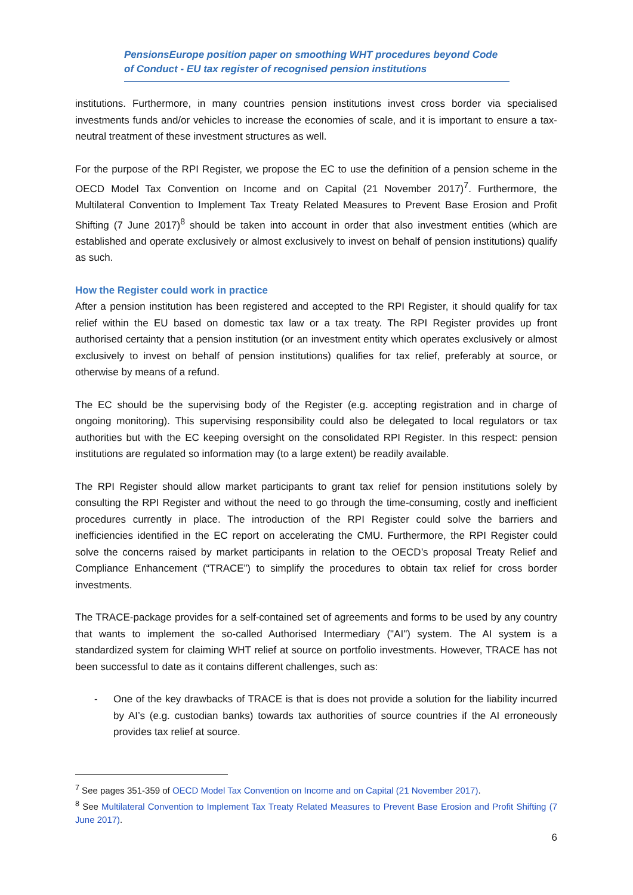PensionsEurope position paper on smoothing WHT procedures beyond Code of Conduct - EU tax register of recognised pension institutions
institutions. Furthermore, in many countries pension institutions invest cross border via specialised investments funds and/or vehicles to increase the economies of scale, and it is important to ensure a tax-neutral treatment of these investment structures as well.
For the purpose of the RPI Register, we propose the EC to use the definition of a pension scheme in the OECD Model Tax Convention on Income and on Capital (21 November 2017)<sup>7</sup>. Furthermore, the Multilateral Convention to Implement Tax Treaty Related Measures to Prevent Base Erosion and Profit Shifting (7 June 2017)<sup>8</sup> should be taken into account in order that also investment entities (which are established and operate exclusively or almost exclusively to invest on behalf of pension institutions) qualify as such.
How the Register could work in practice
After a pension institution has been registered and accepted to the RPI Register, it should qualify for tax relief within the EU based on domestic tax law or a tax treaty. The RPI Register provides up front authorised certainty that a pension institution (or an investment entity which operates exclusively or almost exclusively to invest on behalf of pension institutions) qualifies for tax relief, preferably at source, or otherwise by means of a refund.
The EC should be the supervising body of the Register (e.g. accepting registration and in charge of ongoing monitoring). This supervising responsibility could also be delegated to local regulators or tax authorities but with the EC keeping oversight on the consolidated RPI Register. In this respect: pension institutions are regulated so information may (to a large extent) be readily available.
The RPI Register should allow market participants to grant tax relief for pension institutions solely by consulting the RPI Register and without the need to go through the time-consuming, costly and inefficient procedures currently in place. The introduction of the RPI Register could solve the barriers and inefficiencies identified in the EC report on accelerating the CMU. Furthermore, the RPI Register could solve the concerns raised by market participants in relation to the OECD’s proposal Treaty Relief and Compliance Enhancement (“TRACE”) to simplify the procedures to obtain tax relief for cross border investments.
The TRACE-package provides for a self-contained set of agreements and forms to be used by any country that wants to implement the so-called Authorised Intermediary ("AI") system. The AI system is a standardized system for claiming WHT relief at source on portfolio investments. However, TRACE has not been successful to date as it contains different challenges, such as:
- One of the key drawbacks of TRACE is that is does not provide a solution for the liability incurred by AI’s (e.g. custodian banks) towards tax authorities of source countries if the AI erroneously provides tax relief at source.
<sup>7</sup> See pages 351-359 of OECD Model Tax Convention on Income and on Capital (21 November 2017).
<sup>8</sup> See Multilateral Convention to Implement Tax Treaty Related Measures to Prevent Base Erosion and Profit Shifting (7 June 2017).
6